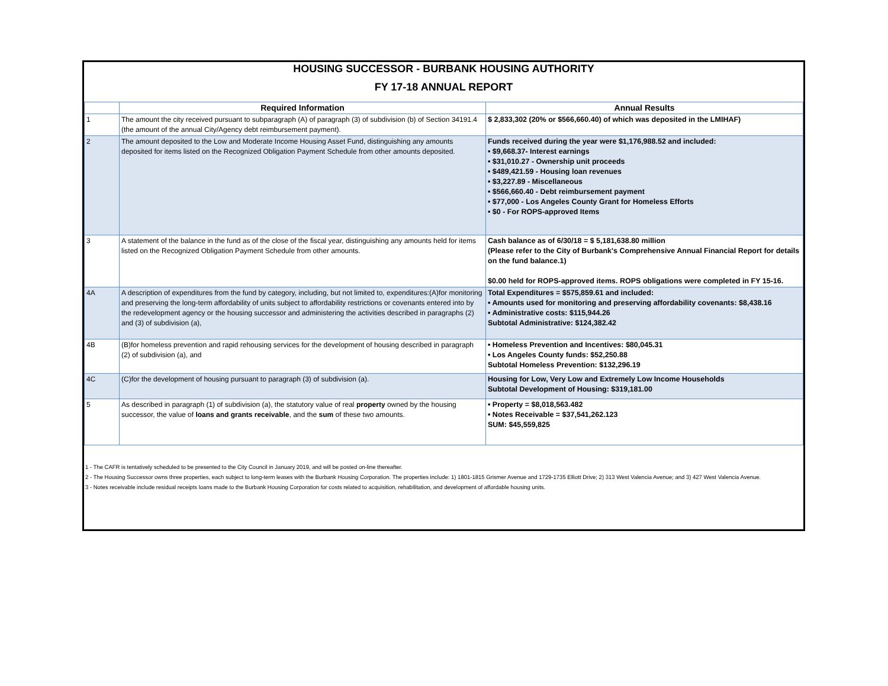HOUSING SUCCESSOR - BURBANK HOUSING AUTHORITY
FY 17-18 ANNUAL REPORT
| | Required Information | Annual Results |
| --- | --- | --- |
| 1 | The amount the city received pursuant to subparagraph (A) of paragraph (3) of subdivision (b) of Section 34191.4 (the amount of the annual City/Agency debt reimbursement payment). | $ 2,833,302 (20% or $566,660.40) of which was deposited in the LMIHAF) |
| 2 | The amount deposited to the Low and Moderate Income Housing Asset Fund, distinguishing any amounts deposited for items listed on the Recognized Obligation Payment Schedule from other amounts deposited. | Funds received during the year were $1,176,988.52 and included: • $9,668.37- Interest earnings • $31,010.27 - Ownership unit proceeds • $489,421.59 - Housing loan revenues • $3,227.89 - Miscellaneous • $566,660.40 - Debt reimbursement payment • $77,000 - Los Angeles County Grant for Homeless Efforts • $0 - For ROPS-approved Items |
| 3 | A statement of the balance in the fund as of the close of the fiscal year, distinguishing any amounts held for items listed on the Recognized Obligation Payment Schedule from other amounts. | Cash balance as of 6/30/18 = $ 5,181,638.80 million (Please refer to the City of Burbank's Comprehensive Annual Financial Report for details on the fund balance.1) $0.00 held for ROPS-approved items. ROPS obligations were completed in FY 15-16. |
| 4A | A description of expenditures from the fund by category, including, but not limited to, expenditures:(A)for monitoring and preserving the long-term affordability of units subject to affordability restrictions or covenants entered into by the redevelopment agency or the housing successor and administering the activities described in paragraphs (2) and (3) of subdivision (a), | Total Expenditures = $575,859.61 and included: • Amounts used for monitoring and preserving affordability covenants: $8,438.16 • Administrative costs: $115,944.26 Subtotal Administrative: $124,382.42 |
| 4B | (B)for homeless prevention and rapid rehousing services for the development of housing described in paragraph (2) of subdivision (a), and | • Homeless Prevention and Incentives: $80,045.31 • Los Angeles County funds: $52,250.88 Subtotal Homeless Prevention: $132,296.19 |
| 4C | (C)for the development of housing pursuant to paragraph (3) of subdivision (a). | Housing for Low, Very Low and Extremely Low Income Households Subtotal Development of Housing: $319,181.00 |
| 5 | As described in paragraph (1) of subdivision (a), the statutory value of real property owned by the housing successor, the value of loans and grants receivable , and the sum of these two amounts. | • Property = $8,018,563.482 • Notes Receivable = $37,541,262.123 SUM: $45,559,825 |
1 - The CAFR is tentatively scheduled to be presented to the City Council in January 2019, and will be posted on-line thereafter.
2 - The Housing Successor owns three properties, each subject to long-term leases with the Burbank Housing Corporation. The properties include: 1) 1801-1815 Grismer Avenue and 1729-1735 Elliott Drive; 2) 313 West Valencia Avenue; and 3) 427 West Valencia Avenue.
3 - Notes receivable include residual receipts loans made to the Burbank Housing Corporation for costs related to acquisition, rehabilitation, and development of affordable housing units.